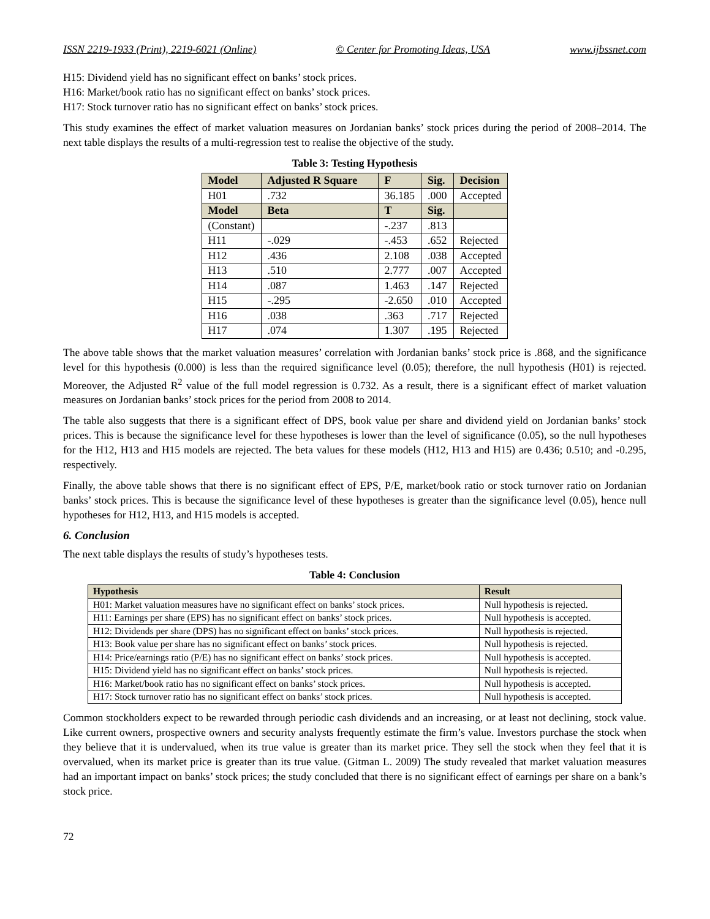ISSN 2219-1933 (Print), 2219-6021 (Online) © Center for Promoting Ideas, USA www.ijbssnet.com
H15: Dividend yield has no significant effect on banks’ stock prices.
H16: Market/book ratio has no significant effect on banks’ stock prices.
H17: Stock turnover ratio has no significant effect on banks’ stock prices.
This study examines the effect of market valuation measures on Jordanian banks’ stock prices during the period of 2008–2014. The next table displays the results of a multi-regression test to realise the objective of the study.
Table 3: Testing Hypothesis
| Model | Adjusted R Square | F | Sig. | Decision |
| --- | --- | --- | --- | --- |
| H01 | .732 | 36.185 | .000 | Accepted |
| Model | Beta | T | Sig. | |
| (Constant) | | -.237 | .813 | |
| H11 | -.029 | -.453 | .652 | Rejected |
| H12 | .436 | 2.108 | .038 | Accepted |
| H13 | .510 | 2.777 | .007 | Accepted |
| H14 | .087 | 1.463 | .147 | Rejected |
| H15 | -.295 | -2.650 | .010 | Accepted |
| H16 | .038 | .363 | .717 | Rejected |
| H17 | .074 | 1.307 | .195 | Rejected |
The above table shows that the market valuation measures’ correlation with Jordanian banks’ stock price is .868, and the significance level for this hypothesis (0.000) is less than the required significance level (0.05); therefore, the null hypothesis (H01) is rejected. Moreover, the Adjusted R<sup>2</sup> value of the full model regression is 0.732. As a result, there is a significant effect of market valuation measures on Jordanian banks’ stock prices for the period from 2008 to 2014.
The table also suggests that there is a significant effect of DPS, book value per share and dividend yield on Jordanian banks’ stock prices. This is because the significance level for these hypotheses is lower than the level of significance (0.05), so the null hypotheses for the H12, H13 and H15 models are rejected. The beta values for these models (H12, H13 and H15) are 0.436; 0.510; and -0.295, respectively.
Finally, the above table shows that there is no significant effect of EPS, P/E, market/book ratio or stock turnover ratio on Jordanian banks’ stock prices. This is because the significance level of these hypotheses is greater than the significance level (0.05), hence null hypotheses for H12, H13, and H15 models is accepted.
6. Conclusion
The next table displays the results of study’s hypotheses tests.
Table 4: Conclusion
| Hypothesis | Result |
| --- | --- |
| H01: Market valuation measures have no significant effect on banks’ stock prices. | Null hypothesis is rejected. |
| H11: Earnings per share (EPS) has no significant effect on banks’ stock prices. | Null hypothesis is accepted. |
| H12: Dividends per share (DPS) has no significant effect on banks’ stock prices. | Null hypothesis is rejected. |
| H13: Book value per share has no significant effect on banks’ stock prices. | Null hypothesis is rejected. |
| H14: Price/earnings ratio (P/E) has no significant effect on banks’ stock prices. | Null hypothesis is accepted. |
| H15: Dividend yield has no significant effect on banks’ stock prices. | Null hypothesis is rejected. |
| H16: Market/book ratio has no significant effect on banks’ stock prices. | Null hypothesis is accepted. |
| H17: Stock turnover ratio has no significant effect on banks’ stock prices. | Null hypothesis is accepted. |
Common stockholders expect to be rewarded through periodic cash dividends and an increasing, or at least not declining, stock value. Like current owners, prospective owners and security analysts frequently estimate the firm’s value. Investors purchase the stock when they believe that it is undervalued, when its true value is greater than its market price. They sell the stock when they feel that it is overvalued, when its market price is greater than its true value. (Gitman L. 2009) The study revealed that market valuation measures had an important impact on banks’ stock prices; the study concluded that there is no significant effect of earnings per share on a bank’s stock price.
72